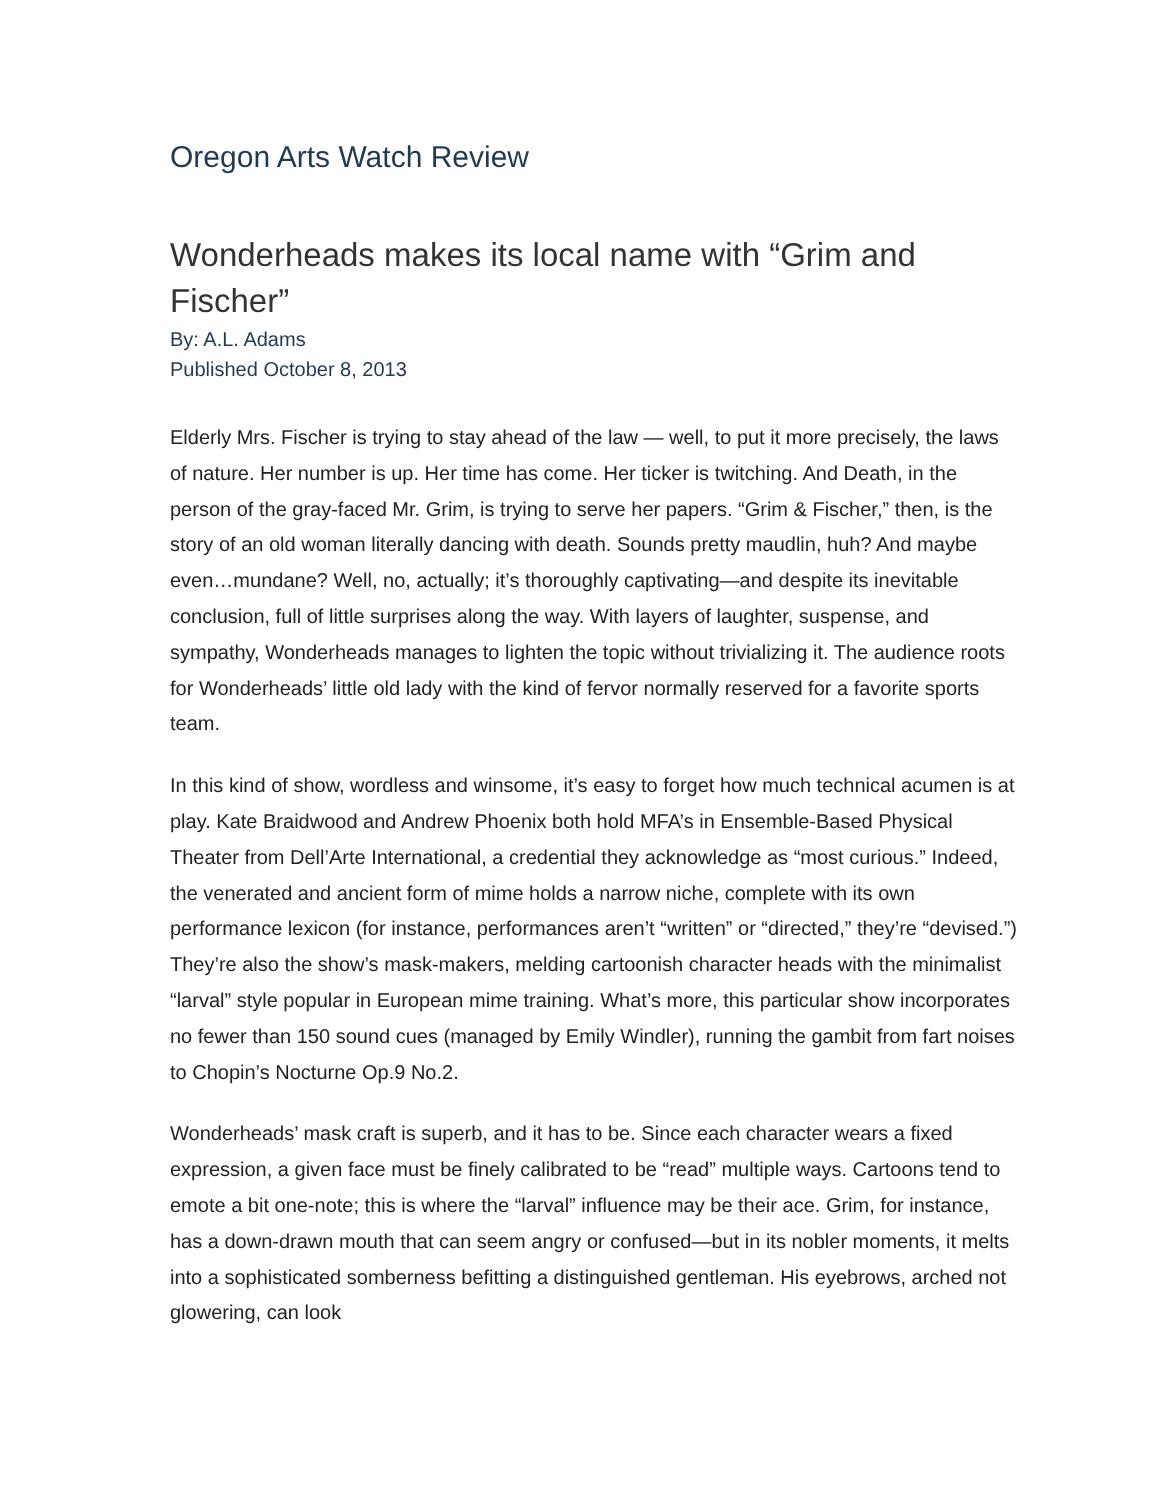Oregon Arts Watch Review
Wonderheads makes its local name with “Grim and Fischer”
By: A.L. Adams
Published October 8, 2013
Elderly Mrs. Fischer is trying to stay ahead of the law — well, to put it more precisely, the laws of nature. Her number is up. Her time has come. Her ticker is twitching. And Death, in the person of the gray-faced Mr. Grim, is trying to serve her papers. “Grim & Fischer,” then, is the story of an old woman literally dancing with death. Sounds pretty maudlin, huh? And maybe even…mundane? Well, no, actually; it’s thoroughly captivating—and despite its inevitable conclusion, full of little surprises along the way. With layers of laughter, suspense, and sympathy, Wonderheads manages to lighten the topic without trivializing it. The audience roots for Wonderheads’ little old lady with the kind of fervor normally reserved for a favorite sports team.
In this kind of show, wordless and winsome, it’s easy to forget how much technical acumen is at play. Kate Braidwood and Andrew Phoenix both hold MFA’s in Ensemble-Based Physical Theater from Dell’Arte International, a credential they acknowledge as “most curious.” Indeed, the venerated and ancient form of mime holds a narrow niche, complete with its own performance lexicon (for instance, performances aren’t “written” or “directed,” they’re “devised.”) They’re also the show’s mask-makers, melding cartoonish character heads with the minimalist “larval” style popular in European mime training. What’s more, this particular show incorporates no fewer than 150 sound cues (managed by Emily Windler), running the gambit from fart noises to Chopin’s Nocturne Op.9 No.2.
Wonderheads’ mask craft is superb, and it has to be. Since each character wears a fixed expression, a given face must be finely calibrated to be “read” multiple ways. Cartoons tend to emote a bit one-note; this is where the “larval” influence may be their ace. Grim, for instance, has a down-drawn mouth that can seem angry or confused—but in its nobler moments, it melts into a sophisticated somberness befitting a distinguished gentleman. His eyebrows, arched not glowering, can look